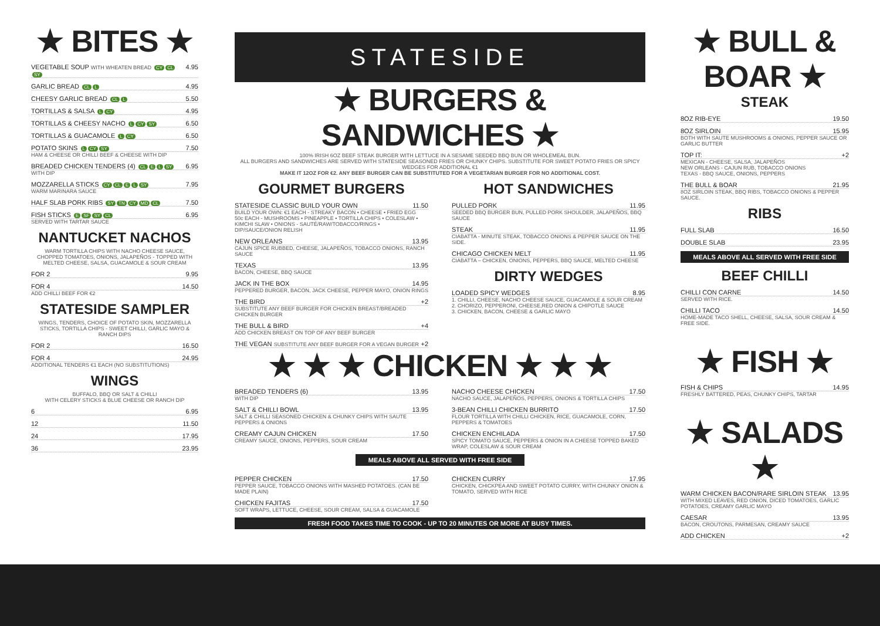★ BITES ★
VEGETABLE SOUP WITH WHEATEN BREAD CY CL SY 4.95
GARLIC BREAD CL L 4.95
CHEESY GARLIC BREAD CL L 5.50
TORTILLAS & SALSA L CY 4.95
TORTILLAS & CHEESY NACHO L CY SY 6.50
TORTILLAS & GUACAMOLE L CY 6.50
POTATO SKINS L CY SY 7.50
HAM & CHEESE OR CHILLI BEEF & CHEESE WITH DIP
BREADED CHICKEN TENDERS (4) CL E L SY 6.95
WITH DIP
MOZZARELLA STICKS CY CL E L SY 7.95
WARM MARINARA SAUCE
HALF SLAB PORK RIBS SY TN CY MD CL 7.50
FISH STICKS E SF SY CL 6.95
SERVED WITH TARTAR SAUCE
NANTUCKET NACHOS
WARM TORTILLA CHIPS WITH NACHO CHEESE SAUCE, CHOPPED TOMATOES, ONIONS, JALAPEÑOS - TOPPED WITH MELTED CHEESE, SALSA, GUACAMOLE & SOUR CREAM
FOR 2 9.95
FOR 4 14.50
ADD CHILLI BEEF FOR €2
STATESIDE SAMPLER
WINGS, TENDERS, CHOICE OF POTATO SKIN, MOZZARELLA STICKS, TORTILLA CHIPS - SWEET CHILLI, GARLIC MAYO & RANCH DIPS
FOR 2 16.50
FOR 4 24.95
ADDITIONAL TENDERS €1 EACH (NO SUBSTITUTIONS)
WINGS
BUFFALO, BBQ OR SALT & CHILLI
WITH CELERY STICKS & BLUE CHEESE OR RANCH DIP
6 6.95
12 11.50
24 17.95
36 23.95
STATESIDE
★ BURGERS & SANDWICHES ★
100% IRISH 6OZ BEEF STEAK BURGER WITH LETTUCE IN A SESAME SEEDED BBQ BUN OR WHOLEMEAL BUN.
ALL BURGERS AND SANDWICHES ARE SERVED WITH STATESIDE SEASONED FRIES OR CHUNKY CHIPS. SUBSTITUTE FOR SWEET POTATO FRIES OR SPICY WEDGES FOR ADDITIONAL €1
MAKE IT 12OZ FOR €2. ANY BEEF BURGER CAN BE SUBSTITUTED FOR A VEGETARIAN BURGER FOR NO ADDITIONAL COST.
GOURMET BURGERS
STATESIDE CLASSIC BUILD YOUR OWN 11.50
BUILD YOUR OWN: €1 EACH - STREAKY BACON • CHEESE • FRIED EGG
50c EACH - MUSHROOMS • PINEAPPLE • TORTILLA CHIPS • COLESLAW • KIMCHI SLAW • ONIONS - SAUTÉ/RAW/TOBACCO/RINGS • DIP/SAUCE/ONION RELISH
NEW ORLEANS 13.95
CAJUN SPICE RUBBED, CHEESE, JALAPEÑOS, TOBACCO ONIONS, RANCH SAUCE
TEXAS 13.95
BACON, CHEESE, BBQ SAUCE
JACK IN THE BOX 14.95
PEPPERED BURGER, BACON, JACK CHEESE, PEPPER MAYO, ONION RINGS
THE BIRD +2
SUBSTITUTE ANY BEEF BURGER FOR CHICKEN BREAST/BREADED CHICKEN BURGER
THE BULL & BIRD +4
ADD CHICKEN BREAST ON TOP OF ANY BEEF BURGER
THE VEGAN SUBSTITUTE ANY BEEF BURGER FOR A VEGAN BURGER +2
HOT SANDWICHES
PULLED PORK 11.95
SEEDED BBQ BURGER BUN, PULLED PORK SHOULDER, JALAPEÑOS, BBQ SAUCE
STEAK 11.95
CIABATTA - MINUTE STEAK, TOBACCO ONIONS & PEPPER SAUCE ON THE SIDE.
CHICAGO CHICKEN MELT 11.95
CIABATTA – CHICKEN, ONIONS, PEPPERS, BBQ SAUCE, MELTED CHEESE
DIRTY WEDGES
LOADED SPICY WEDGES 8.95
1. CHILLI, CHEESE, NACHO CHEESE SAUCE, GUACAMOLE & SOUR CREAM
2. CHORIZO, PEPPERONI, CHEESE,RED ONION & CHIPOTLE SAUCE
3. CHICKEN, BACON, CHEESE & GARLIC MAYO
★ ★ ★ CHICKEN ★ ★ ★
BREADED TENDERS (6) 13.95
WITH DIP
SALT & CHILLI BOWL 13.95
SALT & CHILLI SEASONED CHICKEN & CHUNKY CHIPS WITH SAUTE PEPPERS & ONIONS
CREAMY CAJUN CHICKEN 17.50
CREAMY SAUCE, ONIONS, PEPPERS, SOUR CREAM
NACHO CHEESE CHICKEN 17.50
NACHO SAUCE, JALAPEÑOS, PEPPERS, ONIONS & TORTILLA CHIPS
3-BEAN CHILLI CHICKEN BURRITO 17.50
FLOUR TORTILLA WITH CHILLI CHICKEN, RICE, GUACAMOLE, CORN, PEPPERS & TOMATOES
CHICKEN ENCHILADA 17.50
SPICY TOMATO SAUCE, PEPPERS & ONION IN A CHEESE TOPPED BAKED WRAP, COLESLAW & SOUR CREAM
MEALS ABOVE ALL SERVED WITH FREE SIDE
PEPPER CHICKEN 17.50
PEPPER SAUCE, TOBACCO ONIONS WITH MASHED POTATOES. (CAN BE MADE PLAIN)
CHICKEN FAJITAS 17.50
SOFT WRAPS, LETTUCE, CHEESE, SOUR CREAM, SALSA & GUACAMOLE
CHICKEN CURRY 17.95
CHICKEN, CHICKPEA AND SWEET POTATO CURRY, WITH CHUNKY ONION & TOMATO, SERVED WITH RICE
FRESH FOOD TAKES TIME TO COOK - UP TO 20 MINUTES OR MORE AT BUSY TIMES.
★ BULL & BOAR ★
STEAK
8OZ RIB-EYE 19.50
8OZ SIRLOIN 15.95
BOTH WITH SAUTE MUSHROOMS & ONIONS, PEPPER SAUCE OR GARLIC BUTTER
TOP IT: +2
MEXICAN - CHEESE, SALSA, JALAPEÑOS
NEW ORLEANS - CAJUN RUB, TOBACCO ONIONS
TEXAS - BBQ SAUCE, ONIONS, PEPPERS
THE BULL & BOAR 21.95
8OZ SIRLOIN STEAK, BBQ RIBS, TOBACCO ONIONS & PEPPER SAUCE.
RIBS
FULL SLAB 16.50
DOUBLE SLAB 23.95
MEALS ABOVE ALL SERVED WITH FREE SIDE
BEEF CHILLI
CHILLI CON CARNE 14.50
SERVED WITH RICE.
CHILLI TACO 14.50
HOME-MADE TACO SHELL, CHEESE, SALSA, SOUR CREAM & FREE SIDE.
★ FISH ★
FISH & CHIPS 14.95
FRESHLY BATTERED, PEAS, CHUNKY CHIPS, TARTAR
★ SALADS ★
WARM CHICKEN BACON/RARE SIRLOIN STEAK 13.95
WITH MIXED LEAVES, RED ONION, DICED TOMATOES, GARLIC POTATOES, CREAMY GARLIC MAYO
CAESAR 13.95
BACON, CROUTONS, PARMESAN, CREAMY SAUCE
ADD CHICKEN +2